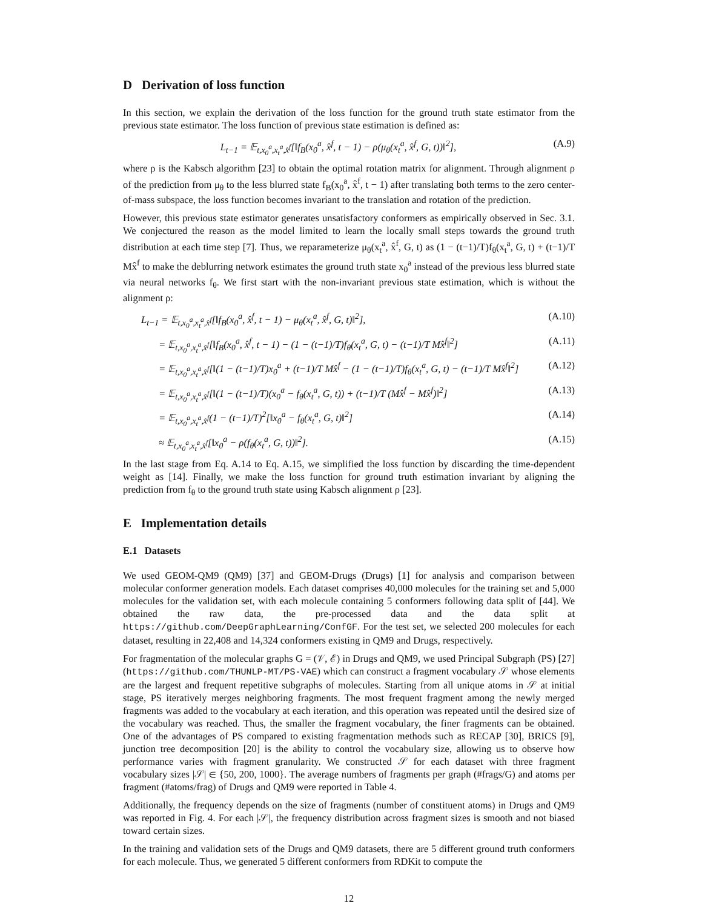D Derivation of loss function
In this section, we explain the derivation of the loss function for the ground truth state estimator from the previous state estimator. The loss function of previous state estimation is defined as:
L<sub>t−1</sub> = 𝔼<sub>t,x<sub>0</sub><sup>a</sup>,x<sub>t</sub><sup>a</sup>,x̂<sup>f</sup></sub>[‖f<sub>B</sub>(x<sub>0</sub><sup>a</sup>, x̂<sup>f</sup>, t − 1) − ρ(μ<sub>θ</sub>(x<sub>t</sub><sup>a</sup>, x̂<sup>f</sup>, G, t))‖<sup>2</sup>], (A.9)
where ρ is the Kabsch algorithm [23] to obtain the optimal rotation matrix for alignment. Through alignment ρ of the prediction from μ<sub>θ</sub> to the less blurred state f<sub>B</sub>(x<sub>0</sub><sup>a</sup>, x̂<sup>f</sup>, t − 1) after translating both terms to the zero center-of-mass subspace, the loss function becomes invariant to the translation and rotation of the prediction.
However, this previous state estimator generates unsatisfactory conformers as empirically observed in Sec. 3.1. We conjectured the reason as the model limited to learn the locally small steps towards the ground truth distribution at each time step [7]. Thus, we reparameterize μ<sub>θ</sub>(x<sub>t</sub><sup>a</sup>, x̂<sup>f</sup>, G, t) as (1 − (t−1)/T)f<sub>θ</sub>(x<sub>t</sub><sup>a</sup>, G, t) + (t−1)/T Mx̂<sup>f</sup> to make the deblurring network estimates the ground truth state x<sub>0</sub><sup>a</sup> instead of the previous less blurred state via neural networks f<sub>θ</sub>. We first start with the non-invariant previous state estimation, which is without the alignment ρ:
L<sub>t−1</sub> = 𝔼<sub>t,x<sub>0</sub><sup>a</sup>,x<sub>t</sub><sup>a</sup>,x̂<sup>f</sup></sub>[‖f<sub>B</sub>(x<sub>0</sub><sup>a</sup>, x̂<sup>f</sup>, t − 1) − μ<sub>θ</sub>(x<sub>t</sub><sup>a</sup>, x̂<sup>f</sup>, G, t)‖<sup>2</sup>], (A.10)
= 𝔼<sub>t,x<sub>0</sub><sup>a</sup>,x<sub>t</sub><sup>a</sup>,x̂<sup>f</sup></sub>[‖f<sub>B</sub>(x<sub>0</sub><sup>a</sup>, x̂<sup>f</sup>, t − 1) − (1 − (t−1)/T)f<sub>θ</sub>(x<sub>t</sub><sup>a</sup>, G, t) − (t−1)/T Mx̂<sup>f</sup>‖<sup>2</sup>] (A.11)
= 𝔼<sub>t,x<sub>0</sub><sup>a</sup>,x<sub>t</sub><sup>a</sup>,x̂<sup>f</sup></sub>[‖(1 − (t−1)/T)x<sub>0</sub><sup>a</sup> + (t−1)/T Mx̂<sup>f</sup> − (1 − (t−1)/T)f<sub>θ</sub>(x<sub>t</sub><sup>a</sup>, G, t) − (t−1)/T Mx̂<sup>f</sup>‖<sup>2</sup>] (A.12)
= 𝔼<sub>t,x<sub>0</sub><sup>a</sup>,x<sub>t</sub><sup>a</sup>,x̂<sup>f</sup></sub>[‖(1 − (t−1)/T)(x<sub>0</sub><sup>a</sup> − f<sub>θ</sub>(x<sub>t</sub><sup>a</sup>, G, t)) + (t−1)/T (Mx̂<sup>f</sup> − Mx̂<sup>f</sup>)‖<sup>2</sup>] (A.13)
= 𝔼<sub>t,x<sub>0</sub><sup>a</sup>,x<sub>t</sub><sup>a</sup>,x̂<sup>f</sup></sub>(1 − (t−1)/T)<sup>2</sup>[‖x<sub>0</sub><sup>a</sup> − f<sub>θ</sub>(x<sub>t</sub><sup>a</sup>, G, t)‖<sup>2</sup>] (A.14)
≈ 𝔼<sub>t,x<sub>0</sub><sup>a</sup>,x<sub>t</sub><sup>a</sup>,x̂<sup>f</sup></sub>[‖x<sub>0</sub><sup>a</sup> − ρ(f<sub>θ</sub>(x<sub>t</sub><sup>a</sup>, G, t))‖<sup>2</sup>]. (A.15)
In the last stage from Eq. A.14 to Eq. A.15, we simplified the loss function by discarding the time-dependent weight as [14]. Finally, we make the loss function for ground truth estimation invariant by aligning the prediction from f<sub>θ</sub> to the ground truth state using Kabsch alignment ρ [23].
E Implementation details
E.1 Datasets
We used GEOM-QM9 (QM9) [37] and GEOM-Drugs (Drugs) [1] for analysis and comparison between molecular conformer generation models. Each dataset comprises 40,000 molecules for the training set and 5,000 molecules for the validation set, with each molecule containing 5 conformers following data split of [44]. We obtained the raw data, the pre-processed data and the data split at https://github.com/DeepGraphLearning/ConfGF. For the test set, we selected 200 molecules for each dataset, resulting in 22,408 and 14,324 conformers existing in QM9 and Drugs, respectively.
For fragmentation of the molecular graphs G = (𝒱, ℰ) in Drugs and QM9, we used Principal Subgraph (PS) [27] (https://github.com/THUNLP-MT/PS-VAE) which can construct a fragment vocabulary 𝒮 whose elements are the largest and frequent repetitive subgraphs of molecules. Starting from all unique atoms in 𝒮 at initial stage, PS iteratively merges neighboring fragments. The most frequent fragment among the newly merged fragments was added to the vocabulary at each iteration, and this operation was repeated until the desired size of the vocabulary was reached. Thus, the smaller the fragment vocabulary, the finer fragments can be obtained. One of the advantages of PS compared to existing fragmentation methods such as RECAP [30], BRICS [9], junction tree decomposition [20] is the ability to control the vocabulary size, allowing us to observe how performance varies with fragment granularity. We constructed 𝒮 for each dataset with three fragment vocabulary sizes |𝒮| ∈ {50, 200, 1000}. The average numbers of fragments per graph (#frags/G) and atoms per fragment (#atoms/frag) of Drugs and QM9 were reported in Table 4.
Additionally, the frequency depends on the size of fragments (number of constituent atoms) in Drugs and QM9 was reported in Fig. 4. For each |𝒮|, the frequency distribution across fragment sizes is smooth and not biased toward certain sizes.
In the training and validation sets of the Drugs and QM9 datasets, there are 5 different ground truth conformers for each molecule. Thus, we generated 5 different conformers from RDKit to compute the
12